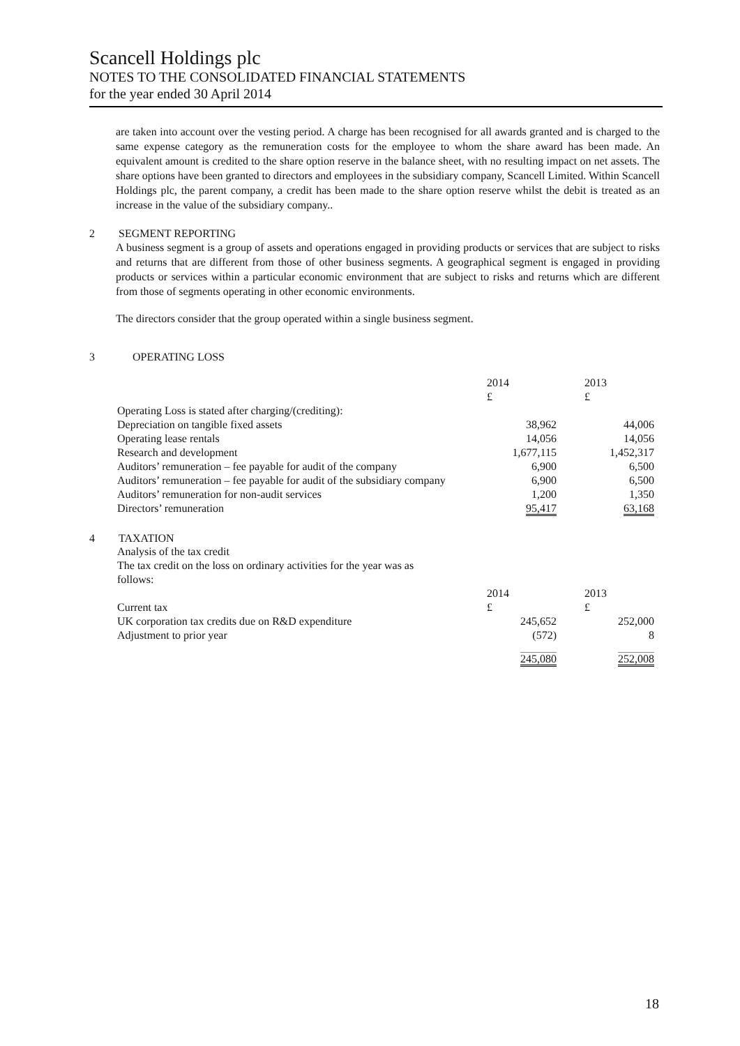Scancell Holdings plc
NOTES TO THE CONSOLIDATED FINANCIAL STATEMENTS
for the year ended 30 April 2014
are taken into account over the vesting period. A charge has been recognised for all awards granted and is charged to the same expense category as the remuneration costs for the employee to whom the share award has been made. An equivalent amount is credited to the share option reserve in the balance sheet, with no resulting impact on net assets. The share options have been granted to directors and employees in the subsidiary company, Scancell Limited. Within Scancell Holdings plc, the parent company, a credit has been made to the share option reserve whilst the debit is treated as an increase in the value of the subsidiary company..
2 SEGMENT REPORTING
A business segment is a group of assets and operations engaged in providing products or services that are subject to risks and returns that are different from those of other business segments. A geographical segment is engaged in providing products or services within a particular economic environment that are subject to risks and returns which are different from those of segments operating in other economic environments.
The directors consider that the group operated within a single business segment.
3 OPERATING LOSS
| | 2014 £ | 2013 £ |
| Operating Loss is stated after charging/(crediting): | | |
| Depreciation on tangible fixed assets | 38,962 | 44,006 |
| Operating lease rentals | 14,056 | 14,056 |
| Research and development | 1,677,115 | 1,452,317 |
| Auditors’ remuneration – fee payable for audit of the company | 6,900 | 6,500 |
| Auditors’ remuneration – fee payable for audit of the subsidiary company | 6,900 | 6,500 |
| Auditors’ remuneration for non-audit services | 1,200 | 1,350 |
| Directors’ remuneration | 95,417 | 63,168 |
4 TAXATION
| Analysis of the tax credit | | |
| The tax credit on the loss on ordinary activities for the year was as follows: | | |
| | 2014 | 2013 |
| Current tax | £ | £ |
| UK corporation tax credits due on R&D expenditure | 245,652 | 252,000 |
| Adjustment to prior year | (572) | 8 |
| | 245,080 | 252,008 |
18